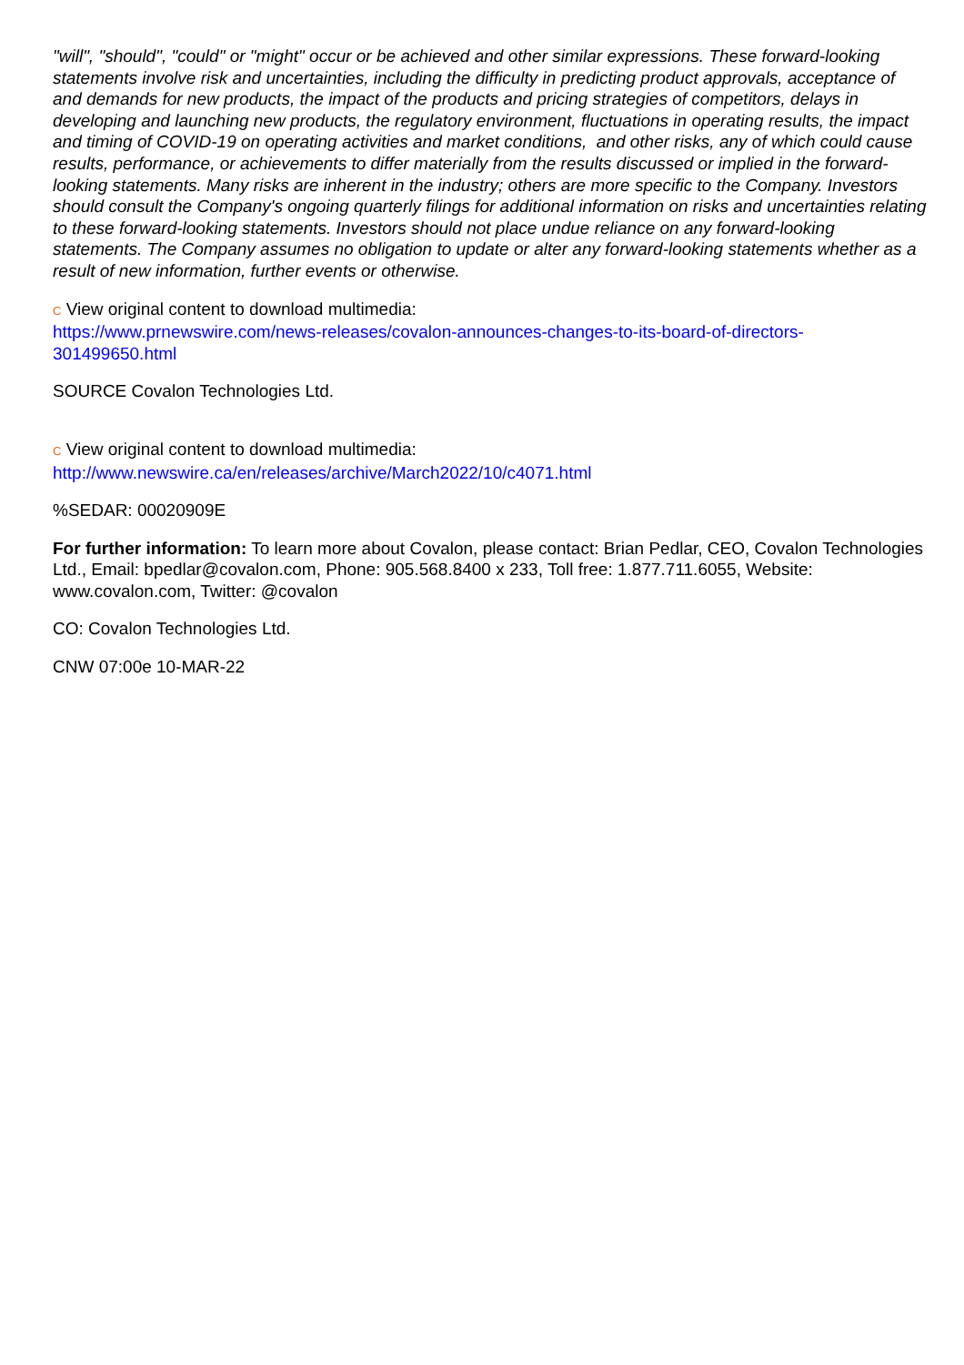"will", "should", "could" or "might" occur or be achieved and other similar expressions. These forward-looking statements involve risk and uncertainties, including the difficulty in predicting product approvals, acceptance of and demands for new products, the impact of the products and pricing strategies of competitors, delays in developing and launching new products, the regulatory environment, fluctuations in operating results, the impact and timing of COVID-19 on operating activities and market conditions, and other risks, any of which could cause results, performance, or achievements to differ materially from the results discussed or implied in the forward-looking statements. Many risks are inherent in the industry; others are more specific to the Company. Investors should consult the Company's ongoing quarterly filings for additional information on risks and uncertainties relating to these forward-looking statements. Investors should not place undue reliance on any forward-looking statements. The Company assumes no obligation to update or alter any forward-looking statements whether as a result of new information, further events or otherwise.
C View original content to download multimedia:
https://www.prnewswire.com/news-releases/covalon-announces-changes-to-its-board-of-directors-301499650.html
SOURCE Covalon Technologies Ltd.
C View original content to download multimedia:
http://www.newswire.ca/en/releases/archive/March2022/10/c4071.html
%SEDAR: 00020909E
For further information: To learn more about Covalon, please contact: Brian Pedlar, CEO, Covalon Technologies Ltd., Email: bpedlar@covalon.com, Phone: 905.568.8400 x 233, Toll free: 1.877.711.6055, Website: www.covalon.com, Twitter: @covalon
CO: Covalon Technologies Ltd.
CNW 07:00e 10-MAR-22